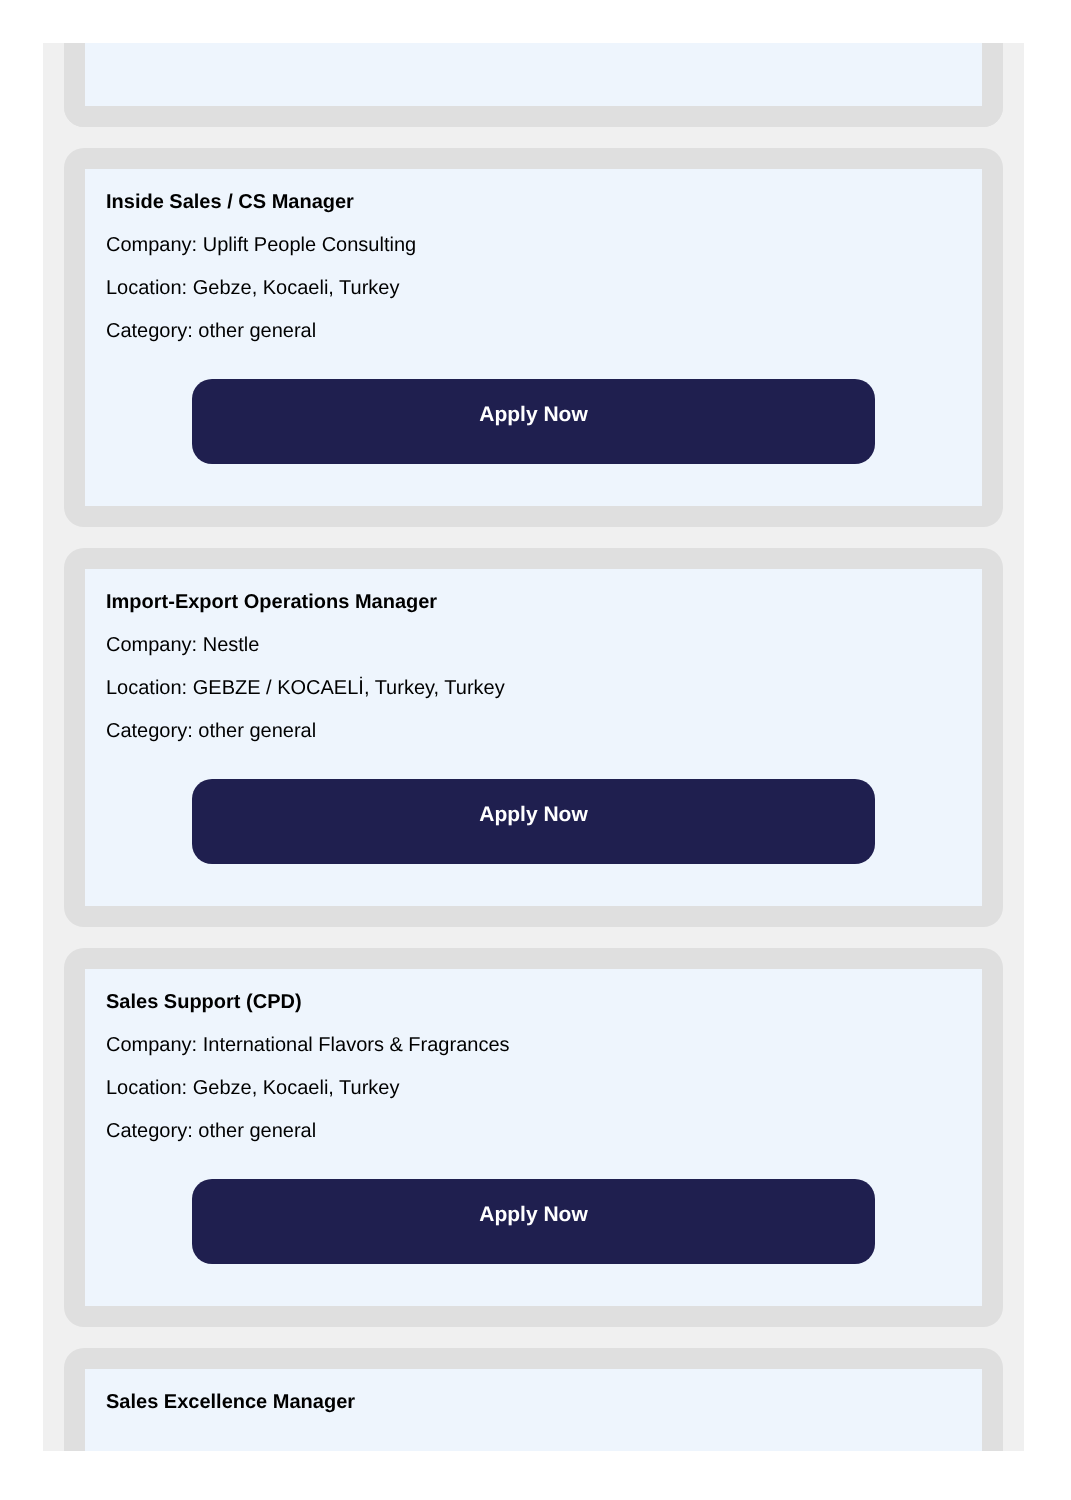Inside Sales / CS Manager
Company: Uplift People Consulting
Location: Gebze, Kocaeli, Turkey
Category: other general
Apply Now
Import-Export Operations Manager
Company: Nestle
Location: GEBZE / KOCAELİ, Turkey, Turkey
Category: other general
Apply Now
Sales Support (CPD)
Company: International Flavors & Fragrances
Location: Gebze, Kocaeli, Turkey
Category: other general
Apply Now
Sales Excellence Manager